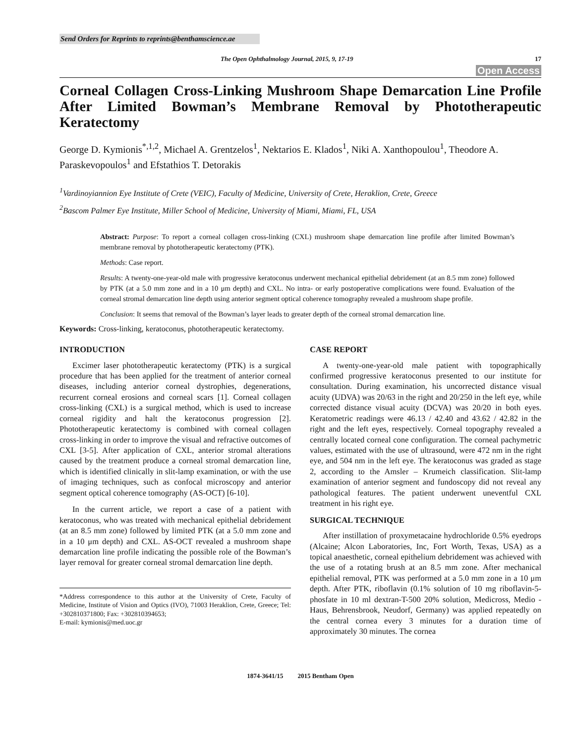Send Orders for Reprints to reprints@benthamscience.ae
The Open Ophthalmology Journal, 2015, 9, 17-19 17
Open Access
Corneal Collagen Cross-Linking Mushroom Shape Demarcation Line Profile After Limited Bowman’s Membrane Removal by Phototherapeutic Keratectomy
George D. Kymionis<sup>*,1,2</sup>, Michael A. Grentzelos<sup>1</sup>, Nektarios E. Klados<sup>1</sup>, Niki A. Xanthopoulou<sup>1</sup>, Theodore A. Paraskevopoulos<sup>1</sup> and Efstathios T. Detorakis
<sup>1</sup> Vardinoyiannion Eye Institute of Crete (VEIC), Faculty of Medicine, University of Crete, Heraklion, Crete, Greece
<sup>2</sup> Bascom Palmer Eye Institute, Miller School of Medicine, University of Miami, Miami, FL, USA
Abstract: Purpose: To report a corneal collagen cross-linking (CXL) mushroom shape demarcation line profile after limited Bowman’s membrane removal by phototherapeutic keratectomy (PTK).
Methods: Case report.
Results: A twenty-one-year-old male with progressive keratoconus underwent mechanical epithelial debridement (at an 8.5 mm zone) followed by PTK (at a 5.0 mm zone and in a 10 μm depth) and CXL. No intra- or early postoperative complications were found. Evaluation of the corneal stromal demarcation line depth using anterior segment optical coherence tomography revealed a mushroom shape profile.
Conclusion: It seems that removal of the Bowman’s layer leads to greater depth of the corneal stromal demarcation line.
Keywords: Cross-linking, keratoconus, phototherapeutic keratectomy.
INTRODUCTION
Excimer laser phototherapeutic keratectomy (PTK) is a surgical procedure that has been applied for the treatment of anterior corneal diseases, including anterior corneal dystrophies, degenerations, recurrent corneal erosions and corneal scars [1]. Corneal collagen cross-linking (CXL) is a surgical method, which is used to increase corneal rigidity and halt the keratoconus progression [2]. Phototherapeutic keratectomy is combined with corneal collagen cross-linking in order to improve the visual and refractive outcomes of CXL [3-5]. After application of CXL, anterior stromal alterations caused by the treatment produce a corneal stromal demarcation line, which is identified clinically in slit-lamp examination, or with the use of imaging techniques, such as confocal microscopy and anterior segment optical coherence tomography (AS-OCT) [6-10].
In the current article, we report a case of a patient with keratoconus, who was treated with mechanical epithelial debridement (at an 8.5 mm zone) followed by limited PTK (at a 5.0 mm zone and in a 10 μm depth) and CXL. AS-OCT revealed a mushroom shape demarcation line profile indicating the possible role of the Bowman’s layer removal for greater corneal stromal demarcation line depth.
*Address correspondence to this author at the University of Crete, Faculty of Medicine, Institute of Vision and Optics (IVO), 71003 Heraklion, Crete, Greece; Tel: +302810371800; Fax: +302810394653;
E-mail: kymionis@med.uoc.gr
CASE REPORT
A twenty-one-year-old male patient with topographically confirmed progressive keratoconus presented to our institute for consultation. During examination, his uncorrected distance visual acuity (UDVA) was 20/63 in the right and 20/250 in the left eye, while corrected distance visual acuity (DCVA) was 20/20 in both eyes. Keratometric readings were 46.13 / 42.40 and 43.62 / 42.82 in the right and the left eyes, respectively. Corneal topography revealed a centrally located corneal cone configuration. The corneal pachymetric values, estimated with the use of ultrasound, were 472 nm in the right eye, and 504 nm in the left eye. The keratoconus was graded as stage 2, according to the Amsler – Krumeich classification. Slit-lamp examination of anterior segment and fundoscopy did not reveal any pathological features. The patient underwent uneventful CXL treatment in his right eye.
SURGICAL TECHNIQUE
After instillation of proxymetacaine hydrochloride 0.5% eyedrops (Alcaine; Alcon Laboratories, Inc, Fort Worth, Texas, USA) as a topical anaesthetic, corneal epithelium debridement was achieved with the use of a rotating brush at an 8.5 mm zone. After mechanical epithelial removal, PTK was performed at a 5.0 mm zone in a 10 μm depth. After PTK, riboflavin (0.1% solution of 10 mg riboflavin-5-phosfate in 10 ml dextran-T-500 20% solution, Medicross, Medio - Haus, Behrensbrook, Neudorf, Germany) was applied repeatedly on the central cornea every 3 minutes for a duration time of approximately 30 minutes. The cornea
1874-3641/15 2015 Bentham Open